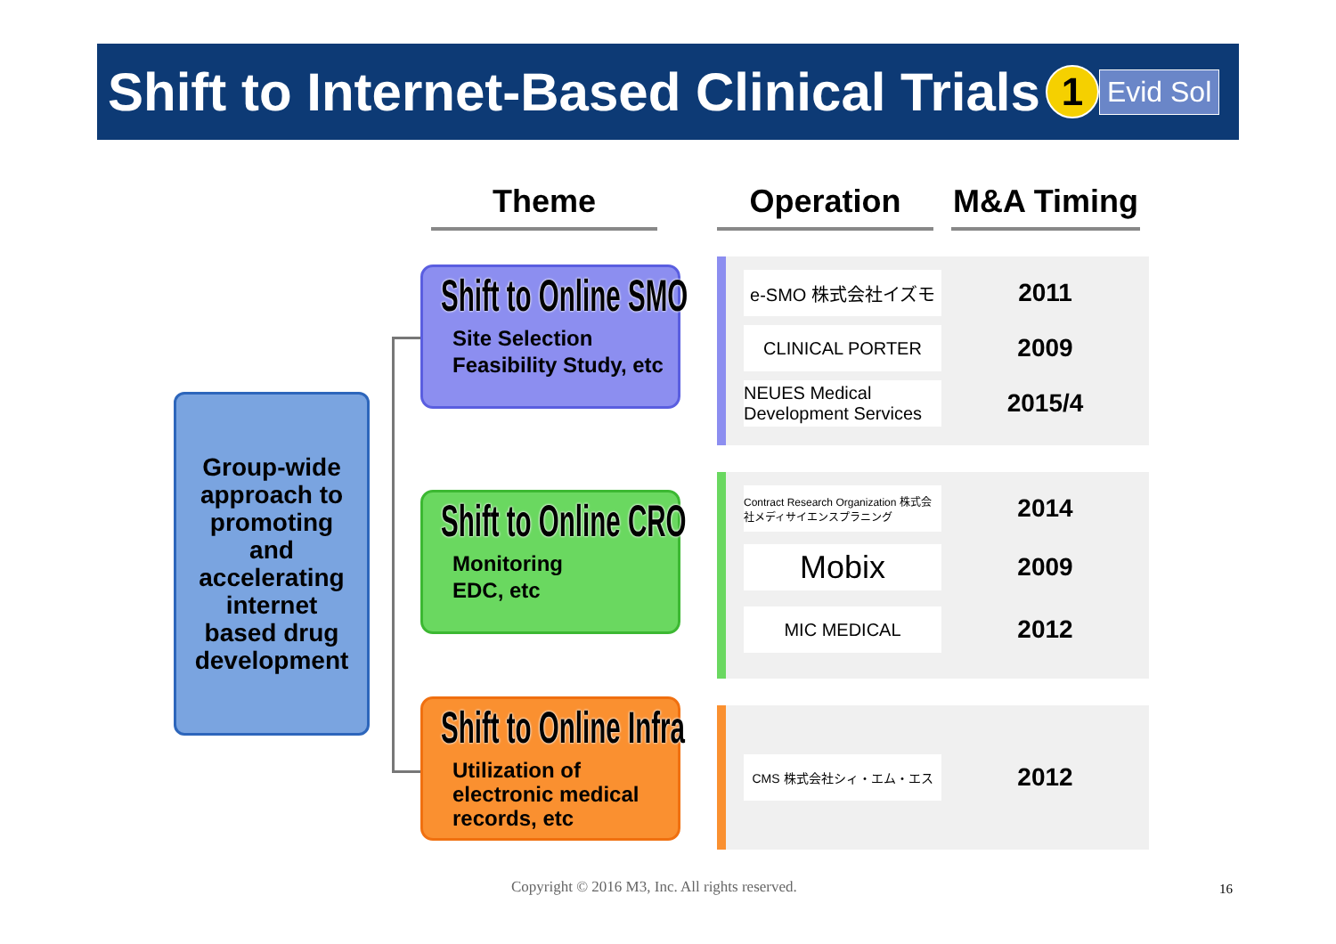Shift to Internet-Based Clinical Trials
1 Evid Sol
Theme Operation
M&A Timing
Group-wide
approach to
promoting
and
accelerating
internet
based drug
development
Shift to Online SMO
Site Selection
Feasibility Study, etc
Shift to Online CRO
Monitoring
EDC, etc
Shift to Online Infra
Utilization of electronic medical records, etc
e-SMO 株式会社イズモ
2011
CLINICAL PORTER
2009
NEUES Medical Development Services
2015/4
Contract Research Organization 株式会社メディサイエンスプラニング
2014
Mobix
2009
MIC MEDICAL
2012
CMS 株式会社シィ・エム・エス
2012
Copyright © 2016 M3, Inc. All rights reserved.
16